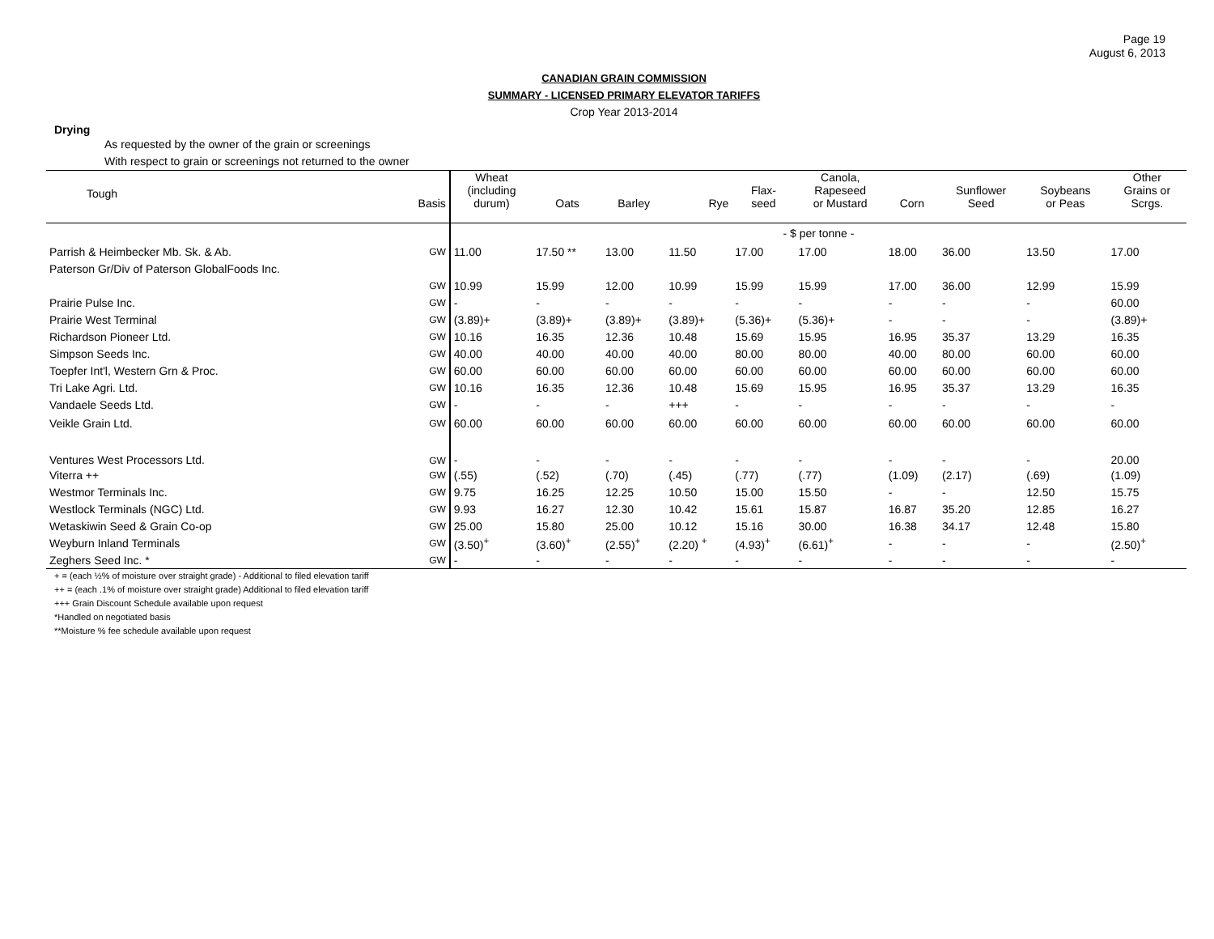Page 19
August 6, 2013
CANADIAN GRAIN COMMISSION
SUMMARY - LICENSED PRIMARY ELEVATOR TARIFFS
Crop Year 2013-2014
Drying
As requested by the owner of the grain or screenings
With respect to grain or screenings not returned to the owner
| Tough | Basis | Wheat (including durum) | Oats | Barley | Rye | Flax- seed | Canola, Rapeseed or Mustard | Corn | Sunflower Seed | Soybeans or Peas | Other Grains or Scrgs. |
| --- | --- | --- | --- | --- | --- | --- | --- | --- | --- | --- | --- |
| | | - $ per tonne - | | | | | | | | | |
| Parrish & Heimbecker Mb. Sk. & Ab. | GW | 11.00 | 17.50 ** | 13.00 | 11.50 | 17.00 | 17.00 | 18.00 | 36.00 | 13.50 | 17.00 |
| Paterson Gr/Div of Paterson GlobalFoods Inc. | | | | | | | | | | | |
| | GW | 10.99 | 15.99 | 12.00 | 10.99 | 15.99 | 15.99 | 17.00 | 36.00 | 12.99 | 15.99 |
| Prairie Pulse Inc. | GW | - | - | - | - | - | - | - | - | - | 60.00 |
| Prairie West Terminal | GW | (3.89)+ | (3.89)+ | (3.89)+ | (3.89)+ | (5.36)+ | (5.36)+ | - | - | - | (3.89)+ |
| Richardson Pioneer Ltd. | GW | 10.16 | 16.35 | 12.36 | 10.48 | 15.69 | 15.95 | 16.95 | 35.37 | 13.29 | 16.35 |
| Simpson Seeds Inc. | GW | 40.00 | 40.00 | 40.00 | 40.00 | 80.00 | 80.00 | 40.00 | 80.00 | 60.00 | 60.00 |
| Toepfer Int'l, Western Grn & Proc. | GW | 60.00 | 60.00 | 60.00 | 60.00 | 60.00 | 60.00 | 60.00 | 60.00 | 60.00 | 60.00 |
| Tri Lake Agri. Ltd. | GW | 10.16 | 16.35 | 12.36 | 10.48 | 15.69 | 15.95 | 16.95 | 35.37 | 13.29 | 16.35 |
| Vandaele Seeds Ltd. | GW | - | - | - | +++ | - | - | - | - | - | - |
| Veikle Grain Ltd. | GW | 60.00 | 60.00 | 60.00 | 60.00 | 60.00 | 60.00 | 60.00 | 60.00 | 60.00 | 60.00 |
| Ventures West Processors Ltd. | GW | - | - | - | - | - | - | - | - | - | 20.00 |
| Viterra ++ | GW | (.55) | (.52) | (.70) | (.45) | (.77) | (.77) | (1.09) | (2.17) | (.69) | (1.09) |
| Westmor Terminals Inc. | GW | 9.75 | 16.25 | 12.25 | 10.50 | 15.00 | 15.50 | - | - | 12.50 | 15.75 |
| Westlock Terminals (NGC) Ltd. | GW | 9.93 | 16.27 | 12.30 | 10.42 | 15.61 | 15.87 | 16.87 | 35.20 | 12.85 | 16.27 |
| Wetaskiwin Seed & Grain Co-op | GW | 25.00 | 15.80 | 25.00 | 10.12 | 15.16 | 30.00 | 16.38 | 34.17 | 12.48 | 15.80 |
| Weyburn Inland Terminals | GW | (3.50)<sup>+</sup> | (3.60)<sup>+</sup> | (2.55)<sup>+</sup> | (2.20) <sup>+</sup> | (4.93)<sup>+</sup> | (6.61)<sup>+</sup> | - | - | - | (2.50)<sup>+</sup> |
| Zeghers Seed Inc. * | GW | - | - | - | - | - | - | - | - | - | - |
+ = (each ½% of moisture over straight grade) - Additional to filed elevation tariff
++ = (each .1% of moisture over straight grade) Additional to filed elevation tariff
+++ Grain Discount Schedule available upon request
*Handled on negotiated basis
**Moisture % fee schedule available upon request